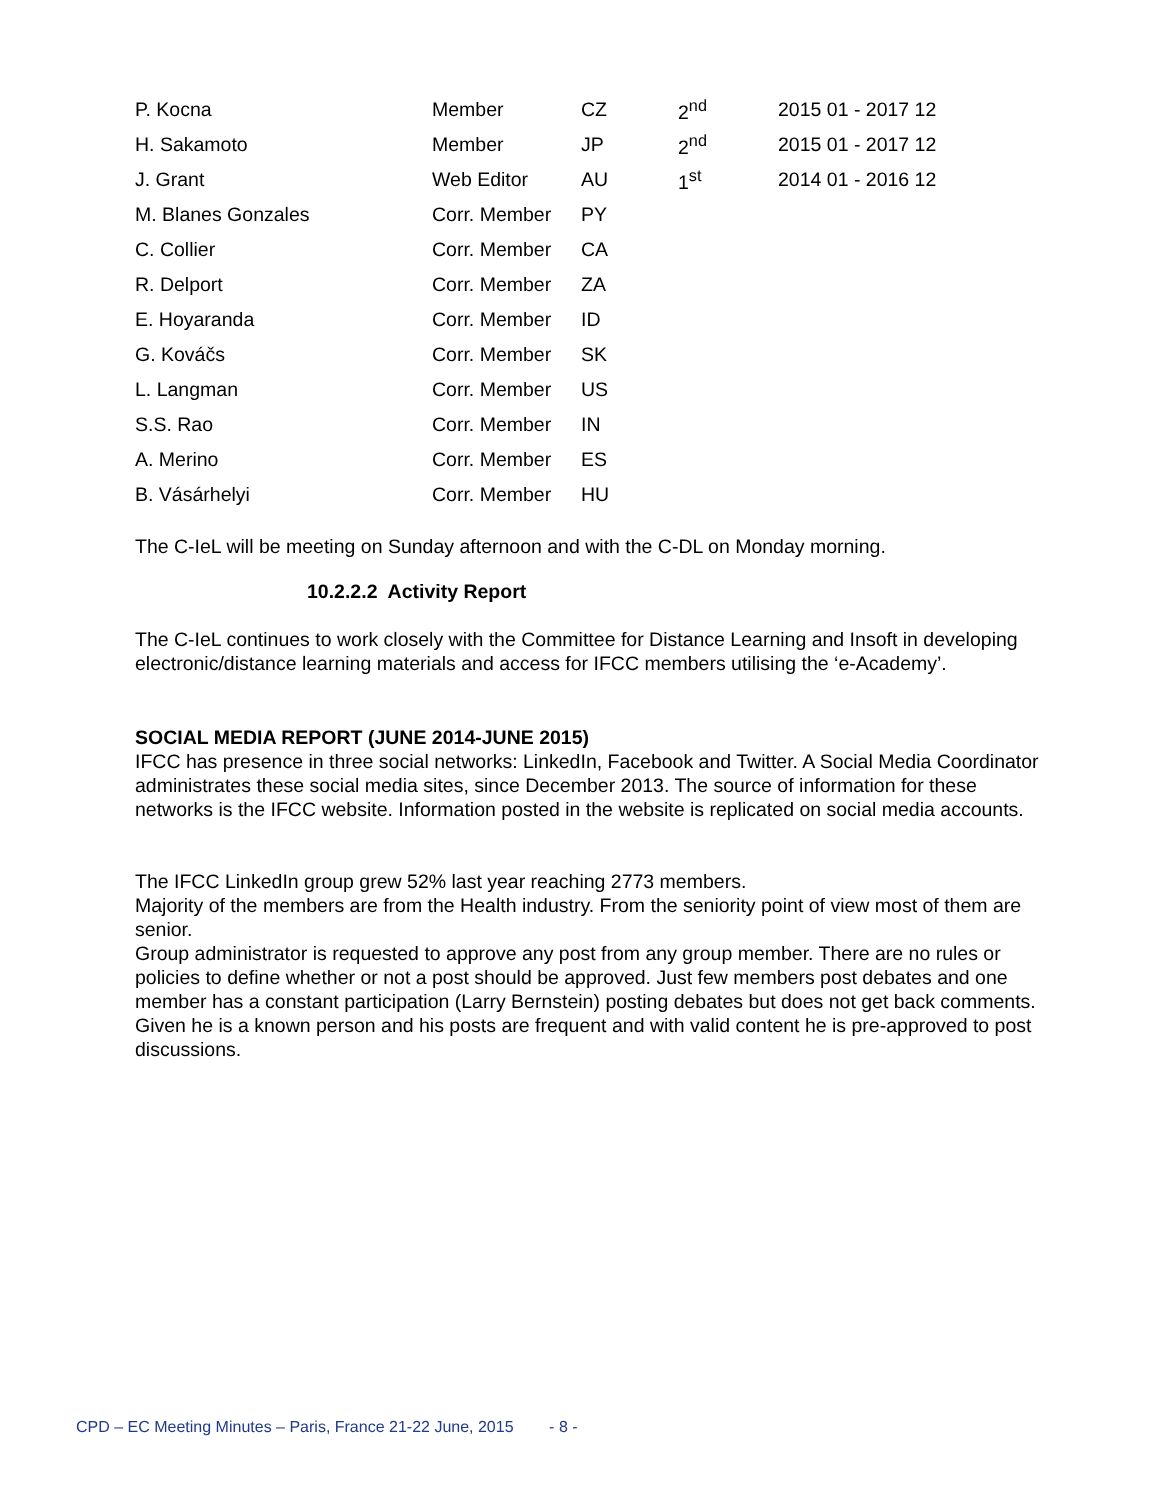| P. Kocna | Member | CZ | 2<sup>nd</sup> | 2015 01 - 2017 12 |
| H. Sakamoto | Member | JP | 2<sup>nd</sup> | 2015 01 - 2017 12 |
| J. Grant | Web Editor | AU | 1<sup>st</sup> | 2014 01 - 2016 12 |
| M. Blanes Gonzales | Corr. Member | PY | | |
| C. Collier | Corr. Member | CA | | |
| R. Delport | Corr. Member | ZA | | |
| E. Hoyaranda | Corr. Member | ID | | |
| G. Kováčs | Corr. Member | SK | | |
| L. Langman | Corr. Member | US | | |
| S.S. Rao | Corr. Member | IN | | |
| A. Merino | Corr. Member | ES | | |
| B. Vásárhelyi | Corr. Member | HU | | |
The C-IeL will be meeting on Sunday afternoon and with the C-DL on Monday morning.
10.2.2.2 Activity Report
The C-IeL continues to work closely with the Committee for Distance Learning and Insoft in developing electronic/distance learning materials and access for IFCC members utilising the ‘e-Academy’.
SOCIAL MEDIA REPORT (JUNE 2014-JUNE 2015)
IFCC has presence in three social networks: LinkedIn, Facebook and Twitter. A Social Media Coordinator administrates these social media sites, since December 2013. The source of information for these networks is the IFCC website. Information posted in the website is replicated on social media accounts.
The IFCC LinkedIn group grew 52% last year reaching 2773 members.
Majority of the members are from the Health industry. From the seniority point of view most of them are senior.
Group administrator is requested to approve any post from any group member. There are no rules or policies to define whether or not a post should be approved. Just few members post debates and one member has a constant participation (Larry Bernstein) posting debates but does not get back comments. Given he is a known person and his posts are frequent and with valid content he is pre-approved to post discussions.
CPD – EC Meeting Minutes – Paris, France 21-22 June, 2015 - 8 -